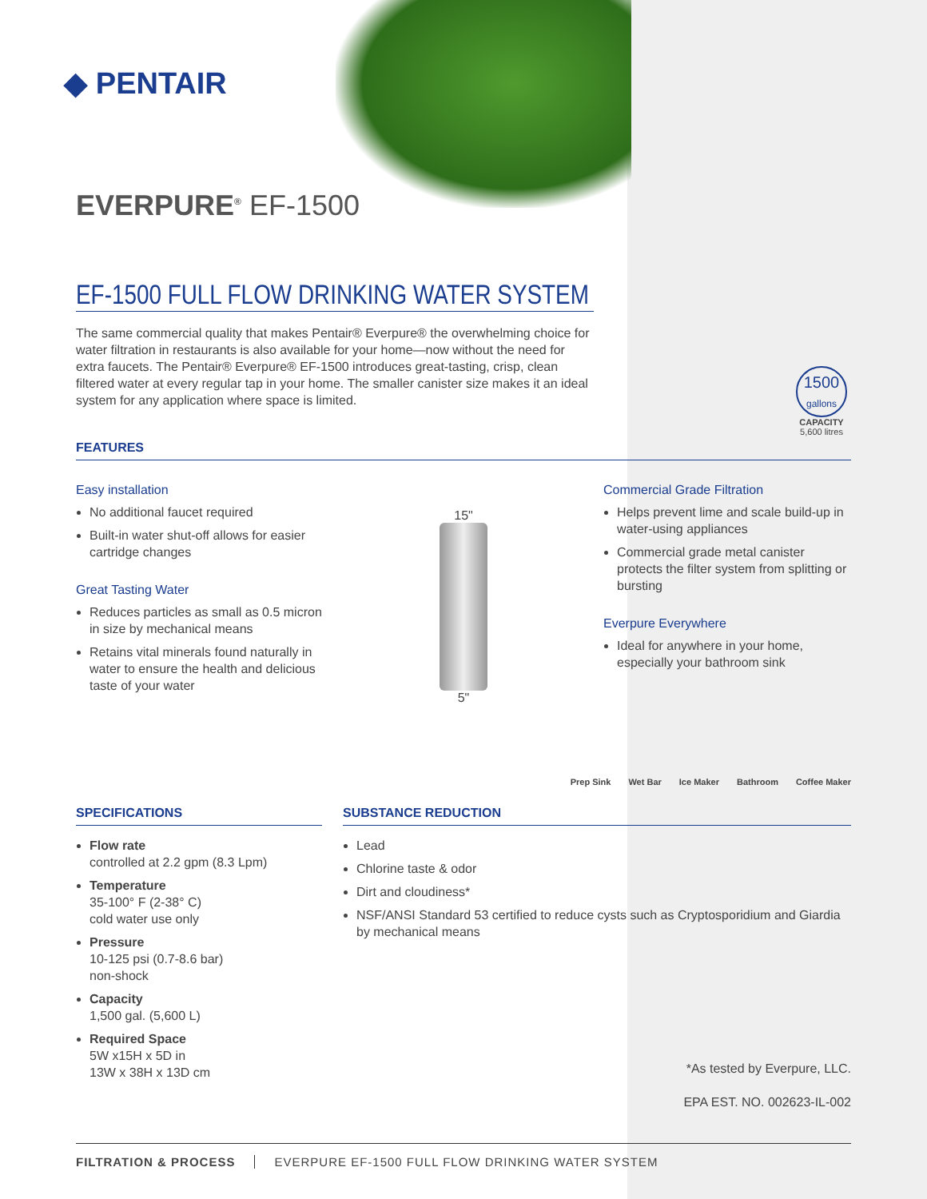◆ PENTAIR
EVERPURE<sup>®</sup> EF-1500
EF-1500 FULL FLOW DRINKING WATER SYSTEM
The same commercial quality that makes Pentair® Everpure® the overwhelming choice for water filtration in restaurants is also available for your home—now without the need for extra faucets. The Pentair® Everpure® EF-1500 introduces great-tasting, crisp, clean filtered water at every regular tap in your home. The smaller canister size makes it an ideal system for any application where space is limited.
1500
gallons
CAPACITY
5,600 litres
FEATURES
Easy installation
No additional faucet required
Built-in water shut-off allows for easier cartridge changes
Great Tasting Water
Reduces particles as small as 0.5 micron in size by mechanical means
Retains vital minerals found naturally in water to ensure the health and delicious taste of your water
15"
5"
Commercial Grade Filtration
Helps prevent lime and scale build-up in water-using appliances
Commercial grade metal canister protects the filter system from splitting or bursting
Everpure Everywhere
Ideal for anywhere in your home, especially your bathroom sink
Prep Sink Wet Bar Ice Maker Bathroom Coffee Maker
SPECIFICATIONS
Flow rate
controlled at 2.2 gpm (8.3 Lpm)
Temperature
35-100° F (2-38° C)
cold water use only
Pressure
10-125 psi (0.7-8.6 bar)
non-shock
Capacity
1,500 gal. (5,600 L)
Required Space
5W x15H x 5D in
13W x 38H x 13D cm
SUBSTANCE REDUCTION
Lead
Chlorine taste & odor
Dirt and cloudiness*
NSF/ANSI Standard 53 certified to reduce cysts such as Cryptosporidium and Giardia by mechanical means
*As tested by Everpure, LLC.
EPA EST. NO. 002623-IL-002
FILTRATION & PROCESS EVERPURE EF-1500 FULL FLOW DRINKING WATER SYSTEM